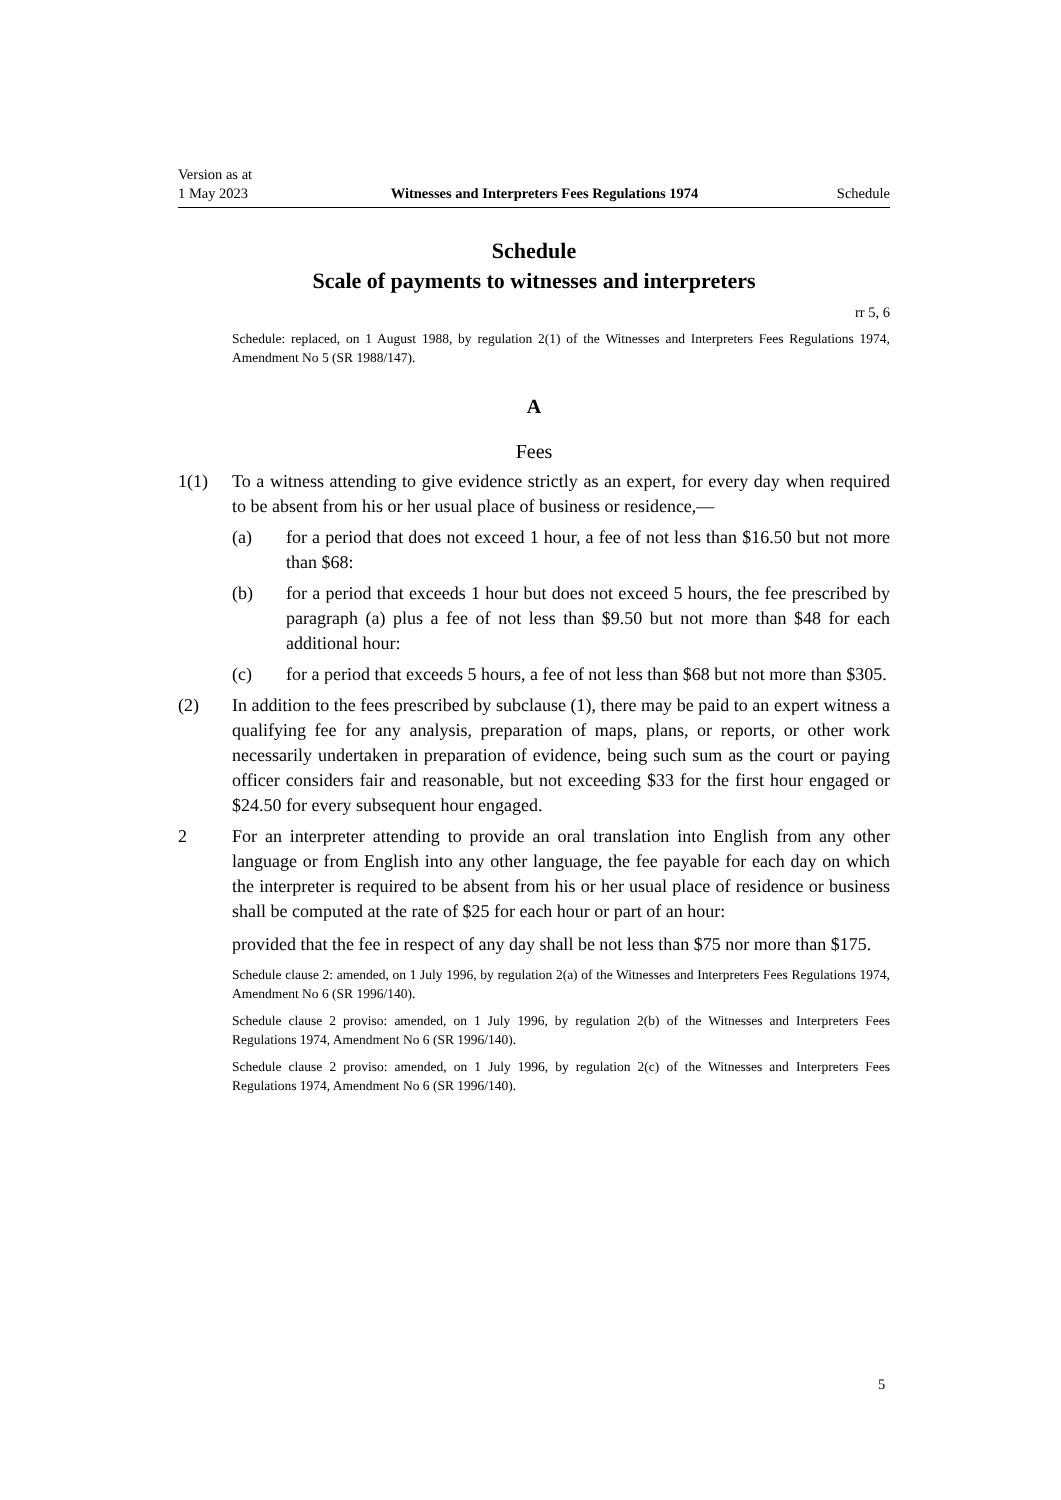Version as at
1 May 2023
Witnesses and Interpreters Fees Regulations 1974
Schedule
Schedule
Scale of payments to witnesses and interpreters
rr 5, 6
Schedule: replaced, on 1 August 1988, by regulation 2(1) of the Witnesses and Interpreters Fees Regulations 1974, Amendment No 5 (SR 1988/147).
A
Fees
1(1) To a witness attending to give evidence strictly as an expert, for every day when required to be absent from his or her usual place of business or residence,—
(a) for a period that does not exceed 1 hour, a fee of not less than $16.50 but not more than $68:
(b) for a period that exceeds 1 hour but does not exceed 5 hours, the fee prescribed by paragraph (a) plus a fee of not less than $9.50 but not more than $48 for each additional hour:
(c) for a period that exceeds 5 hours, a fee of not less than $68 but not more than $305.
(2) In addition to the fees prescribed by subclause (1), there may be paid to an expert witness a qualifying fee for any analysis, preparation of maps, plans, or reports, or other work necessarily undertaken in preparation of evidence, being such sum as the court or paying officer considers fair and reasonable, but not exceeding $33 for the first hour engaged or $24.50 for every subsequent hour engaged.
2 For an interpreter attending to provide an oral translation into English from any other language or from English into any other language, the fee payable for each day on which the interpreter is required to be absent from his or her usual place of residence or business shall be computed at the rate of $25 for each hour or part of an hour:
provided that the fee in respect of any day shall be not less than $75 nor more than $175.
Schedule clause 2: amended, on 1 July 1996, by regulation 2(a) of the Witnesses and Interpreters Fees Regulations 1974, Amendment No 6 (SR 1996/140).
Schedule clause 2 proviso: amended, on 1 July 1996, by regulation 2(b) of the Witnesses and Interpreters Fees Regulations 1974, Amendment No 6 (SR 1996/140).
Schedule clause 2 proviso: amended, on 1 July 1996, by regulation 2(c) of the Witnesses and Interpreters Fees Regulations 1974, Amendment No 6 (SR 1996/140).
5